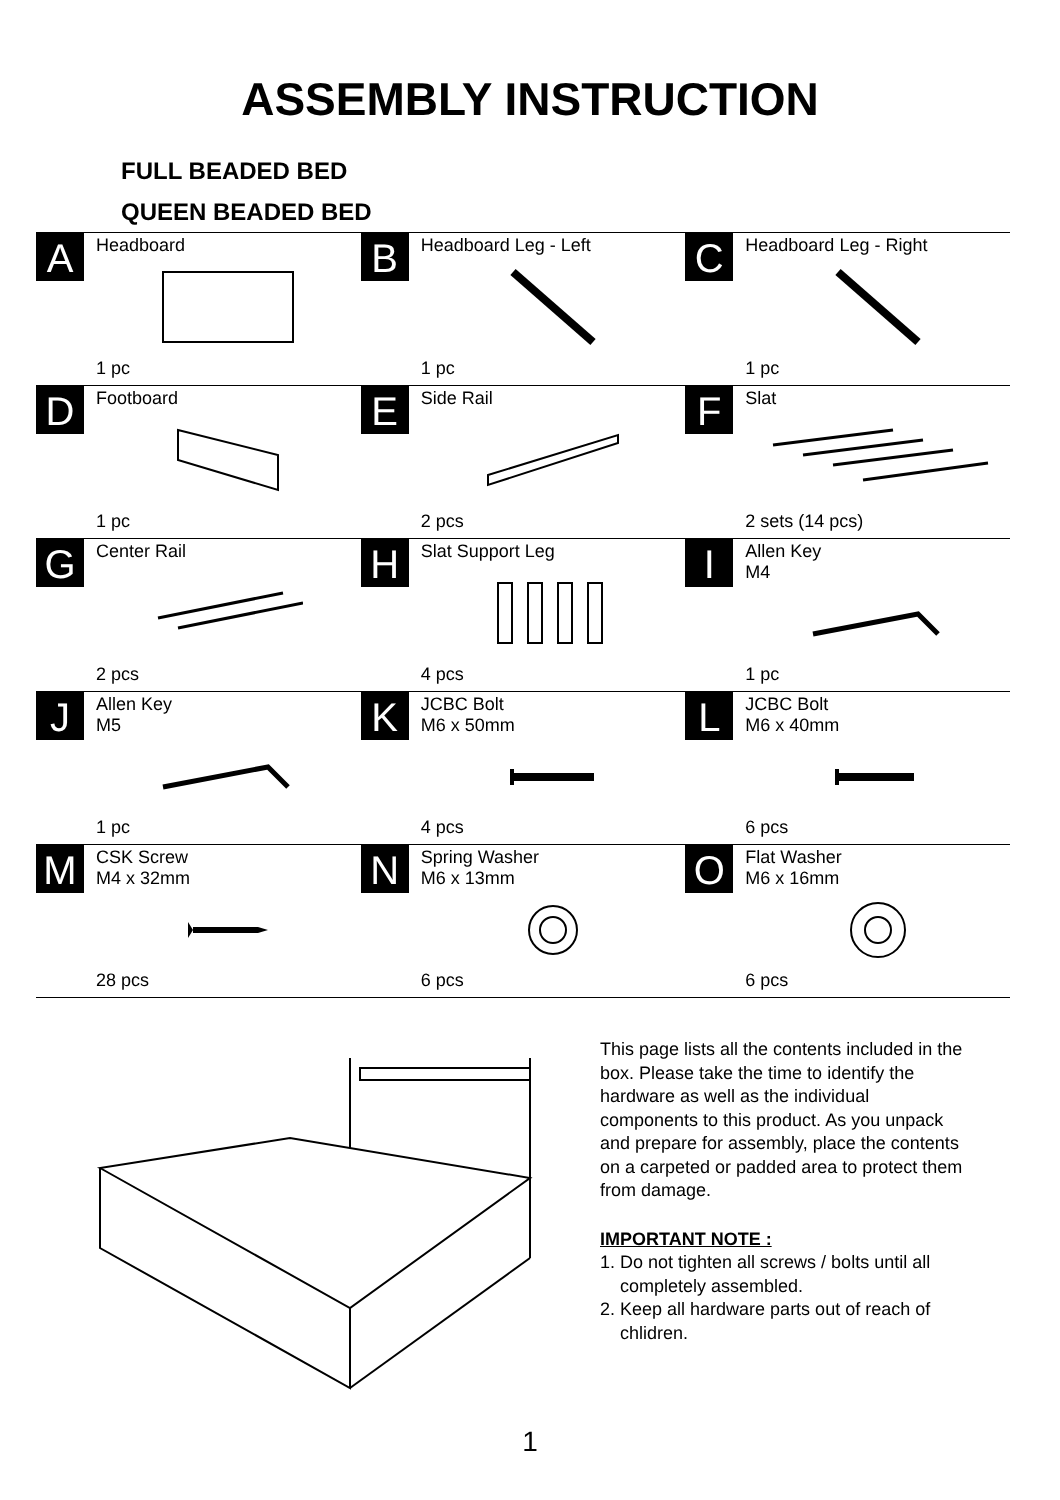ASSEMBLY INSTRUCTION
FULL BEADED BED
QUEEN BEADED BED
| A Headboard 1 pc | B Headboard Leg - Left 1 pc | C Headboard Leg - Right 1 pc |
| D Footboard 1 pc | E Side Rail 2 pcs | F Slat 2 sets (14 pcs) |
| G Center Rail 2 pcs | H Slat Support Leg 4 pcs | I Allen Key M4 1 pc |
| J Allen Key M5 1 pc | K JCBC Bolt M6 x 50mm 4 pcs | L JCBC Bolt M6 x 40mm 6 pcs |
| M CSK Screw M4 x 32mm 28 pcs | N Spring Washer M6 x 13mm 6 pcs | O Flat Washer M6 x 16mm 6 pcs |
This page lists all the contents included in the box. Please take the time to identify the hardware as well as the individual components to this product. As you unpack and prepare for assembly, place the contents on a carpeted or padded area to protect them from damage.
IMPORTANT NOTE :
1. Do not tighten all screws / bolts until all
completely assembled.
2. Keep all hardware parts out of reach of
chlidren.
1